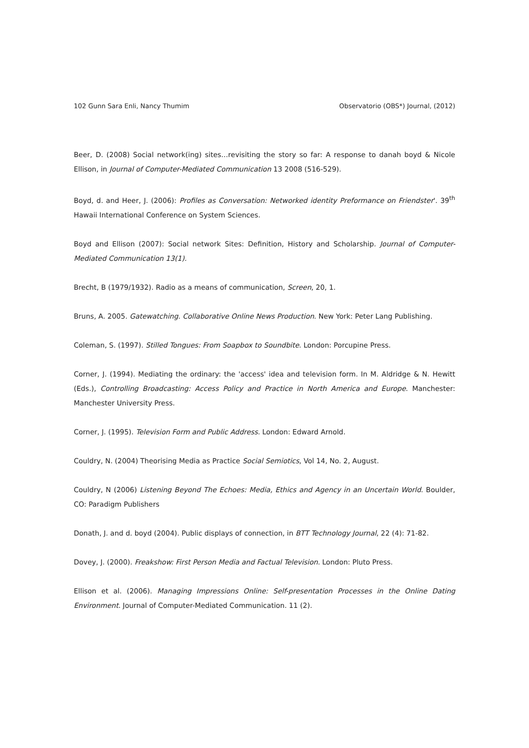102 Gunn Sara Enli, Nancy Thumim Observatorio (OBS*) Journal, (2012)
Beer, D. (2008) Social network(ing) sites…revisiting the story so far: A response to danah boyd & Nicole Ellison, in Journal of Computer-Mediated Communication 13 2008 (516-529).
Boyd, d. and Heer, J. (2006): Profiles as Conversation: Networked identity Preformance on Friendster'. 39<sup>th</sup> Hawaii International Conference on System Sciences.
Boyd and Ellison (2007): Social network Sites: Definition, History and Scholarship. Journal of Computer-Mediated Communication 13(1).
Brecht, B (1979/1932). Radio as a means of communication, Screen, 20, 1.
Bruns, A. 2005. Gatewatching. Collaborative Online News Production. New York: Peter Lang Publishing.
Coleman, S. (1997). Stilled Tongues: From Soapbox to Soundbite. London: Porcupine Press.
Corner, J. (1994). Mediating the ordinary: the 'access' idea and television form. In M. Aldridge & N. Hewitt (Eds.), Controlling Broadcasting: Access Policy and Practice in North America and Europe. Manchester: Manchester University Press.
Corner, J. (1995). Television Form and Public Address. London: Edward Arnold.
Couldry, N. (2004) Theorising Media as Practice Social Semiotics, Vol 14, No. 2, August.
Couldry, N (2006) Listening Beyond The Echoes: Media, Ethics and Agency in an Uncertain World. Boulder, CO: Paradigm Publishers
Donath, J. and d. boyd (2004). Public displays of connection, in BTT Technology Journal, 22 (4): 71-82.
Dovey, J. (2000). Freakshow: First Person Media and Factual Television. London: Pluto Press.
Ellison et al. (2006). Managing Impressions Online: Self-presentation Processes in the Online Dating Environment. Journal of Computer-Mediated Communication. 11 (2).